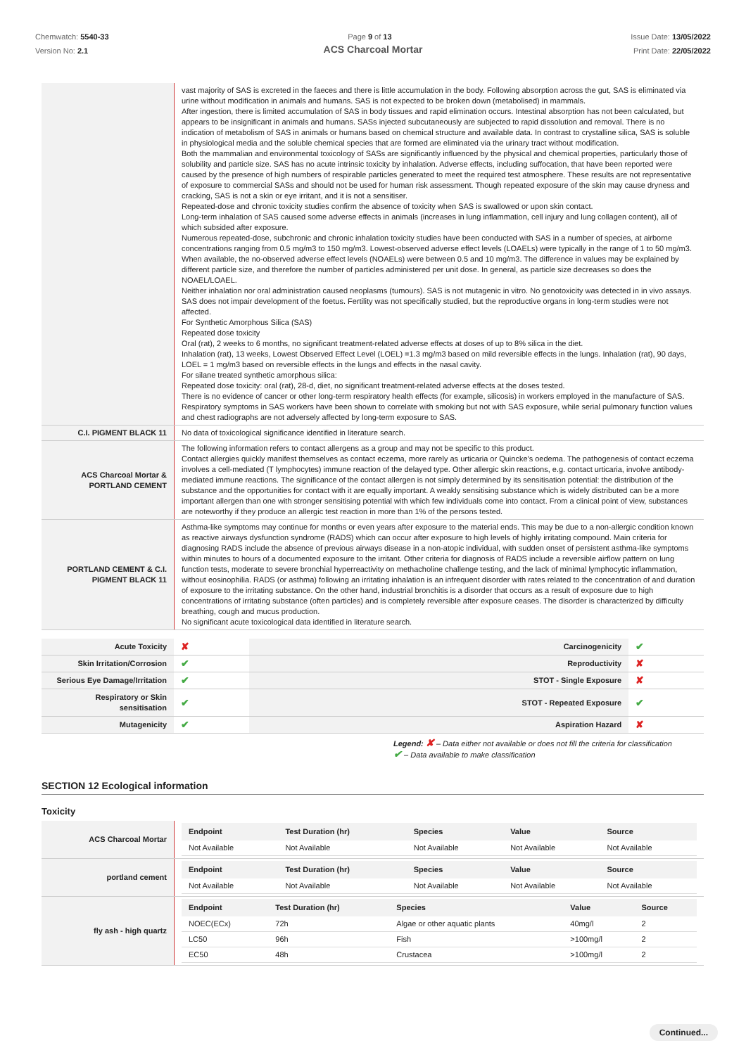Chemwatch: 5540-33
Version No: 2.1
Page 9 of 13 Issue Date: 13/05/2022
Print Date: 22/05/2022
ACS Charcoal Mortar
| | vast majority of SAS is excreted in the faeces and there is little accumulation in the body. Following absorption across the gut, SAS is eliminated via urine without modification in animals and humans. SAS is not expected to be broken down (metabolised) in mammals. After ingestion, there is limited accumulation of SAS in body tissues and rapid elimination occurs. Intestinal absorption has not been calculated, but appears to be insignificant in animals and humans. SASs injected subcutaneously are subjected to rapid dissolution and removal. There is no indication of metabolism of SAS in animals or humans based on chemical structure and available data. In contrast to crystalline silica, SAS is soluble in physiological media and the soluble chemical species that are formed are eliminated via the urinary tract without modification. Both the mammalian and environmental toxicology of SASs are significantly influenced by the physical and chemical properties, particularly those of solubility and particle size. SAS has no acute intrinsic toxicity by inhalation. Adverse effects, including suffocation, that have been reported were caused by the presence of high numbers of respirable particles generated to meet the required test atmosphere. These results are not representative of exposure to commercial SASs and should not be used for human risk assessment. Though repeated exposure of the skin may cause dryness and cracking, SAS is not a skin or eye irritant, and it is not a sensitiser. Repeated-dose and chronic toxicity studies confirm the absence of toxicity when SAS is swallowed or upon skin contact. Long-term inhalation of SAS caused some adverse effects in animals (increases in lung inflammation, cell injury and lung collagen content), all of which subsided after exposure. Numerous repeated-dose, subchronic and chronic inhalation toxicity studies have been conducted with SAS in a number of species, at airborne concentrations ranging from 0.5 mg/m3 to 150 mg/m3. Lowest-observed adverse effect levels (LOAELs) were typically in the range of 1 to 50 mg/m3. When available, the no-observed adverse effect levels (NOAELs) were between 0.5 and 10 mg/m3. The difference in values may be explained by different particle size, and therefore the number of particles administered per unit dose. In general, as particle size decreases so does the NOAEL/LOAEL. Neither inhalation nor oral administration caused neoplasms (tumours). SAS is not mutagenic in vitro. No genotoxicity was detected in in vivo assays. SAS does not impair development of the foetus. Fertility was not specifically studied, but the reproductive organs in long-term studies were not affected. For Synthetic Amorphous Silica (SAS) Repeated dose toxicity Oral (rat), 2 weeks to 6 months, no significant treatment-related adverse effects at doses of up to 8% silica in the diet. Inhalation (rat), 13 weeks, Lowest Observed Effect Level (LOEL) =1.3 mg/m3 based on mild reversible effects in the lungs. Inhalation (rat), 90 days, LOEL = 1 mg/m3 based on reversible effects in the lungs and effects in the nasal cavity. For silane treated synthetic amorphous silica: Repeated dose toxicity: oral (rat), 28-d, diet, no significant treatment-related adverse effects at the doses tested. There is no evidence of cancer or other long-term respiratory health effects (for example, silicosis) in workers employed in the manufacture of SAS. Respiratory symptoms in SAS workers have been shown to correlate with smoking but not with SAS exposure, while serial pulmonary function values and chest radiographs are not adversely affected by long-term exposure to SAS. |
| C.I. PIGMENT BLACK 11 | No data of toxicological significance identified in literature search. |
| ACS Charcoal Mortar & PORTLAND CEMENT | The following information refers to contact allergens as a group and may not be specific to this product. Contact allergies quickly manifest themselves as contact eczema, more rarely as urticaria or Quincke's oedema. The pathogenesis of contact eczema involves a cell-mediated (T lymphocytes) immune reaction of the delayed type. Other allergic skin reactions, e.g. contact urticaria, involve antibody-mediated immune reactions. The significance of the contact allergen is not simply determined by its sensitisation potential: the distribution of the substance and the opportunities for contact with it are equally important. A weakly sensitising substance which is widely distributed can be a more important allergen than one with stronger sensitising potential with which few individuals come into contact. From a clinical point of view, substances are noteworthy if they produce an allergic test reaction in more than 1% of the persons tested. |
| PORTLAND CEMENT & C.I. PIGMENT BLACK 11 | Asthma-like symptoms may continue for months or even years after exposure to the material ends. This may be due to a non-allergic condition known as reactive airways dysfunction syndrome (RADS) which can occur after exposure to high levels of highly irritating compound. Main criteria for diagnosing RADS include the absence of previous airways disease in a non-atopic individual, with sudden onset of persistent asthma-like symptoms within minutes to hours of a documented exposure to the irritant. Other criteria for diagnosis of RADS include a reversible airflow pattern on lung function tests, moderate to severe bronchial hyperreactivity on methacholine challenge testing, and the lack of minimal lymphocytic inflammation, without eosinophilia. RADS (or asthma) following an irritating inhalation is an infrequent disorder with rates related to the concentration of and duration of exposure to the irritating substance. On the other hand, industrial bronchitis is a disorder that occurs as a result of exposure due to high concentrations of irritating substance (often particles) and is completely reversible after exposure ceases. The disorder is characterized by difficulty breathing, cough and mucus production. No significant acute toxicological data identified in literature search. |
| Acute Toxicity | ✘ | Carcinogenicity | ✔ |
| Skin Irritation/Corrosion | ✔ | Reproductivity | ✘ |
| Serious Eye Damage/Irritation | ✔ | STOT - Single Exposure | ✘ |
| Respiratory or Skin sensitisation | ✔ | STOT - Repeated Exposure | ✔ |
| Mutagenicity | ✔ | Aspiration Hazard | ✘ |
Legend: ✘ – Data either not available or does not fill the criteria for classification
✔ – Data available to make classification
SECTION 12 Ecological information
Toxicity
| ACS Charcoal Mortar | / Endpoint / Test Duration (hr) / Species / Value / Source / / --- / --- / --- / --- / --- / / Not Available / Not Available / Not Available / Not Available / Not Available / |
| portland cement | / Endpoint / Test Duration (hr) / Species / Value / Source / / --- / --- / --- / --- / --- / / Not Available / Not Available / Not Available / Not Available / Not Available / |
| fly ash - high quartz | / Endpoint / Test Duration (hr) / Species / Value / Source / / --- / --- / --- / --- / --- / / NOEC(ECx) / 72h / Algae or other aquatic plants / 40mg/l / 2 / / LC50 / 96h / Fish / >100mg/l / 2 / / EC50 / 48h / Crustacea / >100mg/l / 2 / |
Continued...